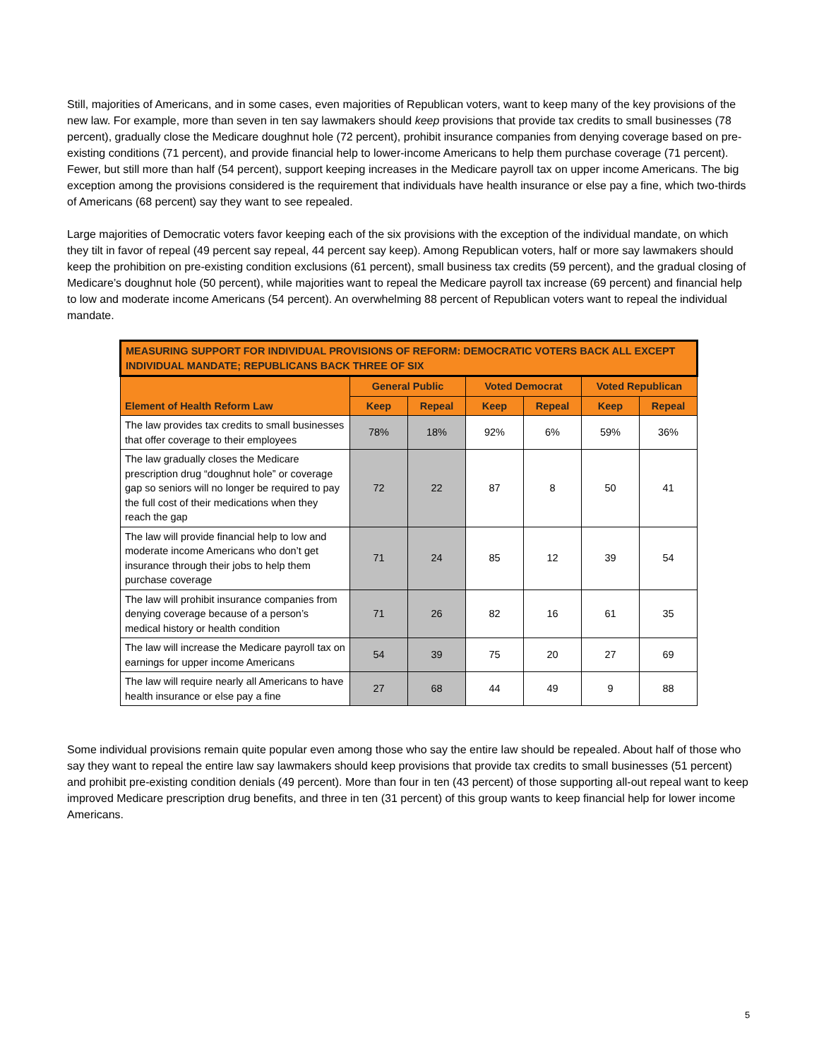Still, majorities of Americans, and in some cases, even majorities of Republican voters, want to keep many of the key provisions of the new law. For example, more than seven in ten say lawmakers should keep provisions that provide tax credits to small businesses (78 percent), gradually close the Medicare doughnut hole (72 percent), prohibit insurance companies from denying coverage based on pre-existing conditions (71 percent), and provide financial help to lower-income Americans to help them purchase coverage (71 percent). Fewer, but still more than half (54 percent), support keeping increases in the Medicare payroll tax on upper income Americans. The big exception among the provisions considered is the requirement that individuals have health insurance or else pay a fine, which two-thirds of Americans (68 percent) say they want to see repealed.
Large majorities of Democratic voters favor keeping each of the six provisions with the exception of the individual mandate, on which they tilt in favor of repeal (49 percent say repeal, 44 percent say keep). Among Republican voters, half or more say lawmakers should keep the prohibition on pre-existing condition exclusions (61 percent), small business tax credits (59 percent), and the gradual closing of Medicare’s doughnut hole (50 percent), while majorities want to repeal the Medicare payroll tax increase (69 percent) and financial help to low and moderate income Americans (54 percent). An overwhelming 88 percent of Republican voters want to repeal the individual mandate.
| MEASURING SUPPORT FOR INDIVIDUAL PROVISIONS OF REFORM: DEMOCRATIC VOTERS BACK ALL EXCEPT INDIVIDUAL MANDATE; REPUBLICANS BACK THREE OF SIX | | | | | | |
| --- | --- | --- | --- | --- | --- | --- |
| Element of Health Reform Law | General Public | | Voted Democrat | | Voted Republican | |
| | Keep | Repeal | Keep | Repeal | Keep | Repeal |
| The law provides tax credits to small businesses that offer coverage to their employees | 78% | 18% | 92% | 6% | 59% | 36% |
| The law gradually closes the Medicare prescription drug “doughnut hole” or coverage gap so seniors will no longer be required to pay the full cost of their medications when they reach the gap | 72 | 22 | 87 | 8 | 50 | 41 |
| The law will provide financial help to low and moderate income Americans who don’t get insurance through their jobs to help them purchase coverage | 71 | 24 | 85 | 12 | 39 | 54 |
| The law will prohibit insurance companies from denying coverage because of a person’s medical history or health condition | 71 | 26 | 82 | 16 | 61 | 35 |
| The law will increase the Medicare payroll tax on earnings for upper income Americans | 54 | 39 | 75 | 20 | 27 | 69 |
| The law will require nearly all Americans to have health insurance or else pay a fine | 27 | 68 | 44 | 49 | 9 | 88 |
Some individual provisions remain quite popular even among those who say the entire law should be repealed. About half of those who say they want to repeal the entire law say lawmakers should keep provisions that provide tax credits to small businesses (51 percent) and prohibit pre-existing condition denials (49 percent). More than four in ten (43 percent) of those supporting all-out repeal want to keep improved Medicare prescription drug benefits, and three in ten (31 percent) of this group wants to keep financial help for lower income Americans.
5